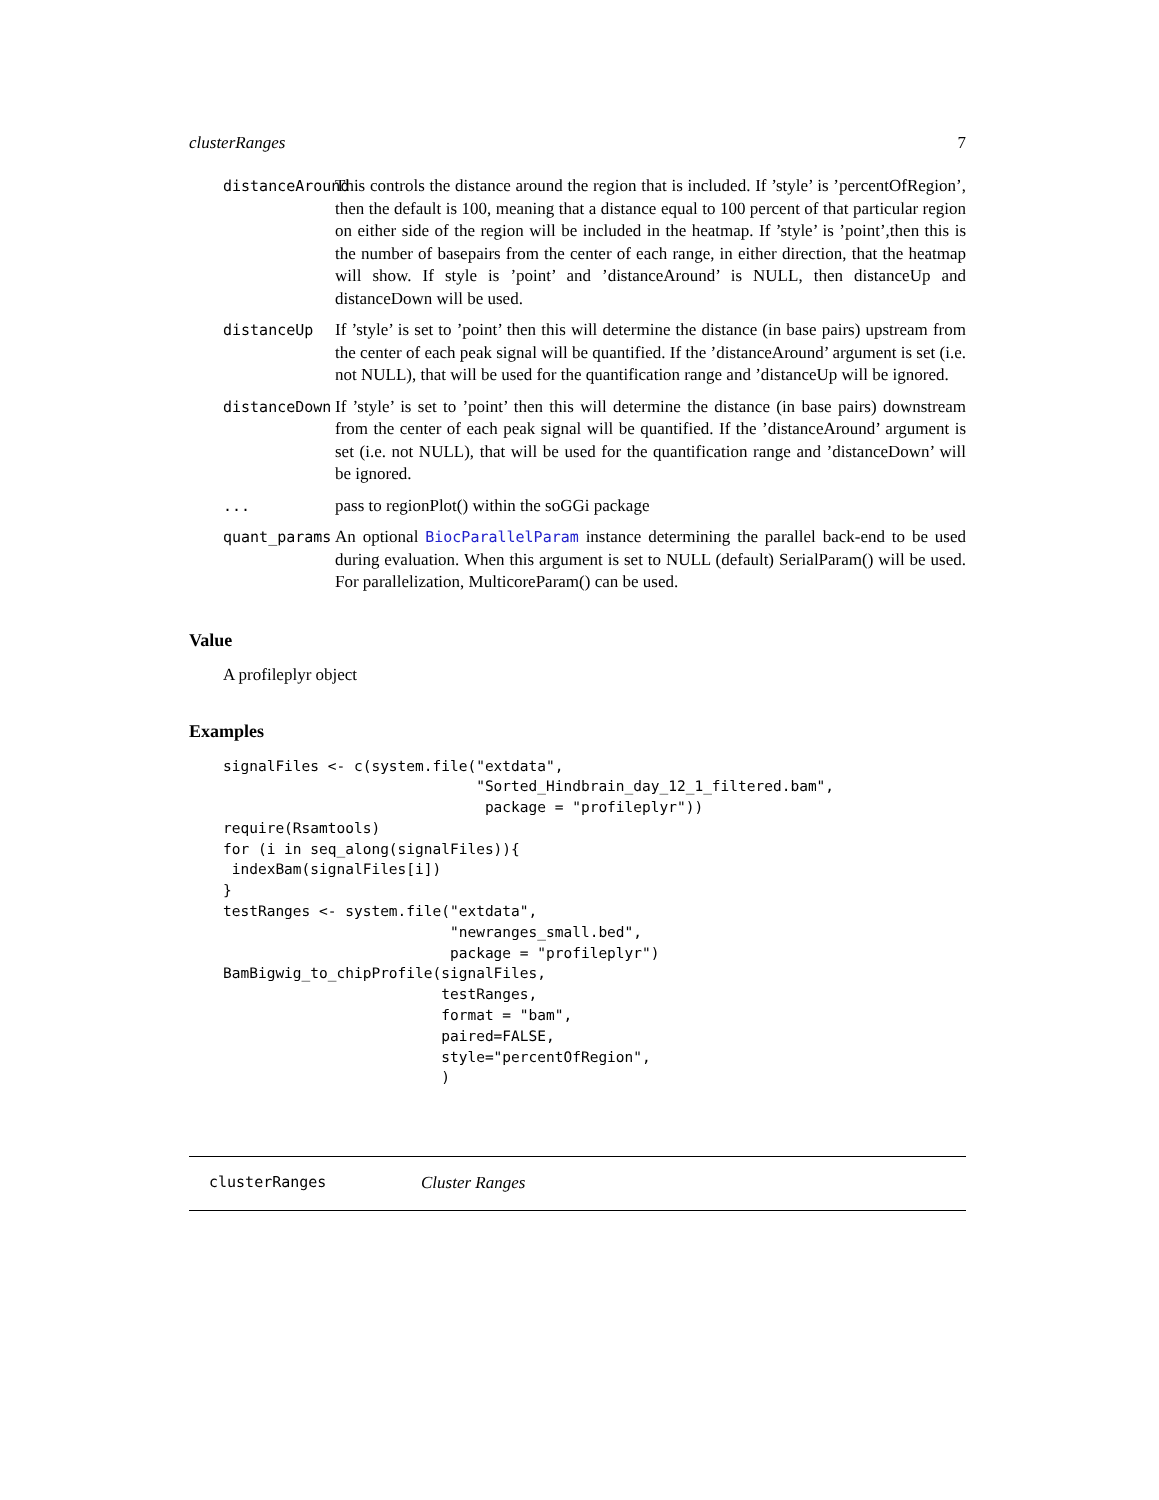clusterRanges 7
distanceAround This controls the distance around the region that is included. If ’style’ is ’percentOfRegion’, then the default is 100, meaning that a distance equal to 100 percent of that particular region on either side of the region will be included in the heatmap. If ’style’ is ’point’,then this is the number of basepairs from the center of each range, in either direction, that the heatmap will show. If style is ’point’ and ’distanceAround’ is NULL, then distanceUp and distanceDown will be used.
distanceUp If ’style’ is set to ’point’ then this will determine the distance (in base pairs) upstream from the center of each peak signal will be quantified. If the ’distanceAround’ argument is set (i.e. not NULL), that will be used for the quantification range and ’distanceUp will be ignored.
distanceDown If ’style’ is set to ’point’ then this will determine the distance (in base pairs) downstream from the center of each peak signal will be quantified. If the ’distanceAround’ argument is set (i.e. not NULL), that will be used for the quantification range and ’distanceDown’ will be ignored.
... pass to regionPlot() within the soGGi package
quant_params An optional BiocParallelParam instance determining the parallel back-end to be used during evaluation. When this argument is set to NULL (default) SerialParam() will be used. For parallelization, MulticoreParam() can be used.
Value
A profileplyr object
Examples
signalFiles <- c(system.file("extdata",
                             "Sorted_Hindbrain_day_12_1_filtered.bam",
                              package = "profileplyr"))
require(Rsamtools)
for (i in seq_along(signalFiles)){
 indexBam(signalFiles[i])
}
testRanges <- system.file("extdata",
                          "newranges_small.bed",
                          package = "profileplyr")
BamBigwig_to_chipProfile(signalFiles,
                         testRanges,
                         format = "bam",
                         paired=FALSE,
                         style="percentOfRegion",
                         )
clusterRanges Cluster Ranges